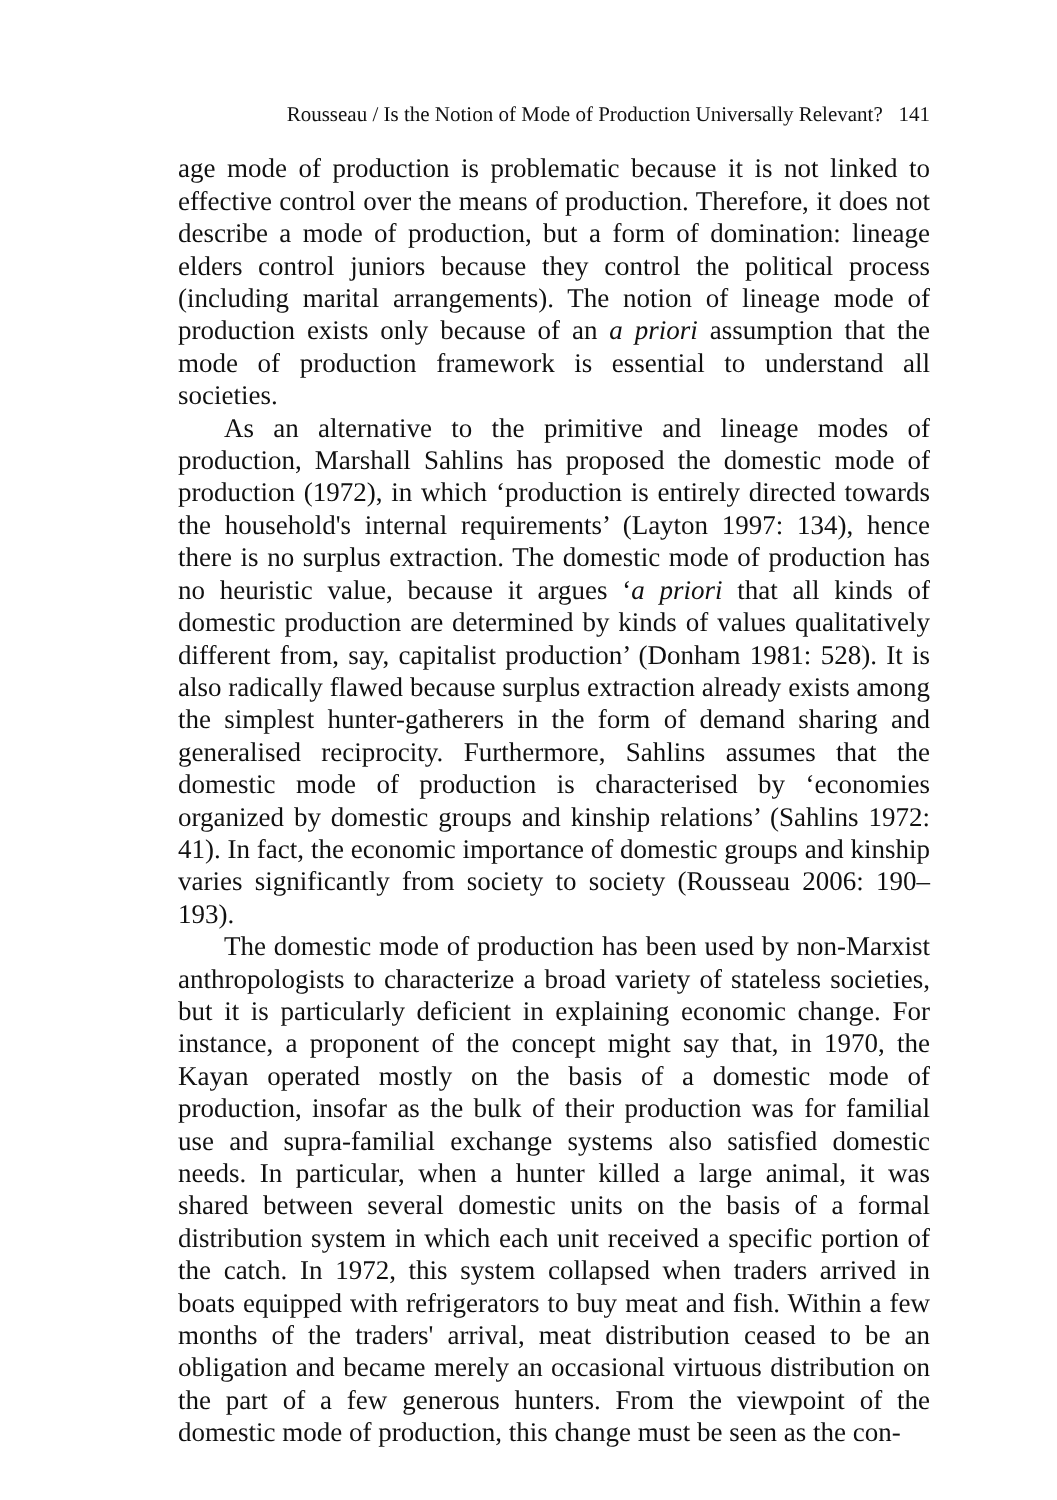Rousseau / Is the Notion of Mode of Production Universally Relevant? 141
age mode of production is problematic because it is not linked to effective control over the means of production. Therefore, it does not describe a mode of production, but a form of domination: lineage elders control juniors because they control the political process (including marital arrangements). The notion of lineage mode of production exists only because of an a priori assumption that the mode of production framework is essential to understand all societies.
As an alternative to the primitive and lineage modes of production, Marshall Sahlins has proposed the domestic mode of production (1972), in which ‘production is entirely directed towards the household's internal requirements’ (Layton 1997: 134), hence there is no surplus extraction. The domestic mode of production has no heuristic value, because it argues ‘a priori that all kinds of domestic production are determined by kinds of values qualitatively different from, say, capitalist production’ (Donham 1981: 528). It is also radically flawed because surplus extraction already exists among the simplest hunter-gatherers in the form of demand sharing and generalised reciprocity. Furthermore, Sahlins assumes that the domestic mode of production is characterised by ‘economies organized by domestic groups and kinship relations’ (Sahlins 1972: 41). In fact, the economic importance of domestic groups and kinship varies significantly from society to society (Rousseau 2006: 190–193).
The domestic mode of production has been used by non-Marxist anthropologists to characterize a broad variety of stateless societies, but it is particularly deficient in explaining economic change. For instance, a proponent of the concept might say that, in 1970, the Kayan operated mostly on the basis of a domestic mode of production, insofar as the bulk of their production was for familial use and supra-familial exchange systems also satisfied domestic needs. In particular, when a hunter killed a large animal, it was shared between several domestic units on the basis of a formal distribution system in which each unit received a specific portion of the catch. In 1972, this system collapsed when traders arrived in boats equipped with refrigerators to buy meat and fish. Within a few months of the traders' arrival, meat distribution ceased to be an obligation and became merely an occasional virtuous distribution on the part of a few generous hunters. From the viewpoint of the domestic mode of production, this change must be seen as the con-